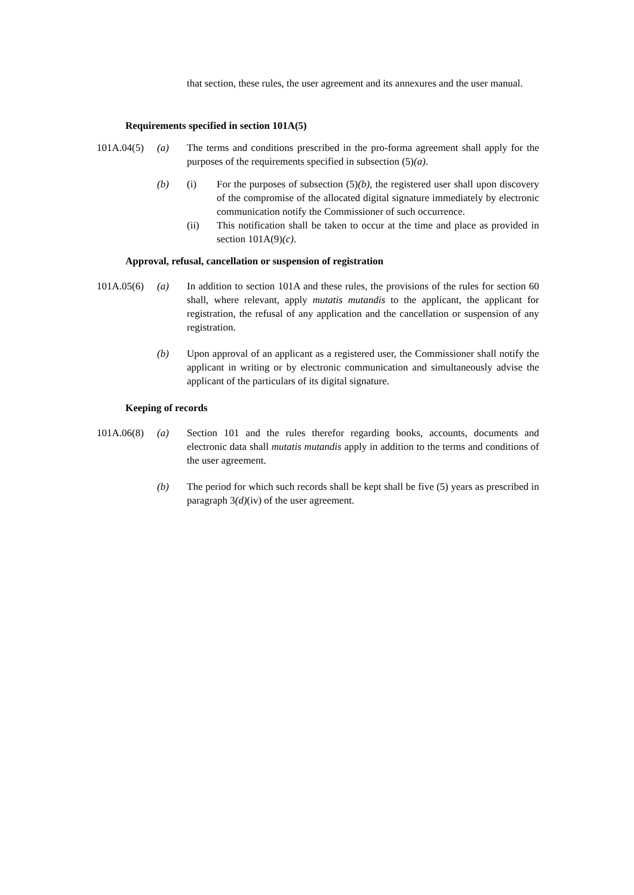that section, these rules, the user agreement and its annexures and the user manual.
Requirements specified in section 101A(5)
101A.04(5)
(a) The terms and conditions prescribed in the pro-forma agreement shall apply for the purposes of the requirements specified in subsection (5)(a).
(b) (i) For the purposes of subsection (5)(b), the registered user shall upon discovery of the compromise of the allocated digital signature immediately by electronic communication notify the Commissioner of such occurrence.
(ii) This notification shall be taken to occur at the time and place as provided in section 101A(9)(c).
Approval, refusal, cancellation or suspension of registration
101A.05(6)
(a) In addition to section 101A and these rules, the provisions of the rules for section 60 shall, where relevant, apply mutatis mutandis to the applicant, the applicant for registration, the refusal of any application and the cancellation or suspension of any registration.
(b) Upon approval of an applicant as a registered user, the Commissioner shall notify the applicant in writing or by electronic communication and simultaneously advise the applicant of the particulars of its digital signature.
Keeping of records
101A.06(8)
(a) Section 101 and the rules therefor regarding books, accounts, documents and electronic data shall mutatis mutandis apply in addition to the terms and conditions of the user agreement.
(b) The period for which such records shall be kept shall be five (5) years as prescribed in paragraph 3(d)(iv) of the user agreement.